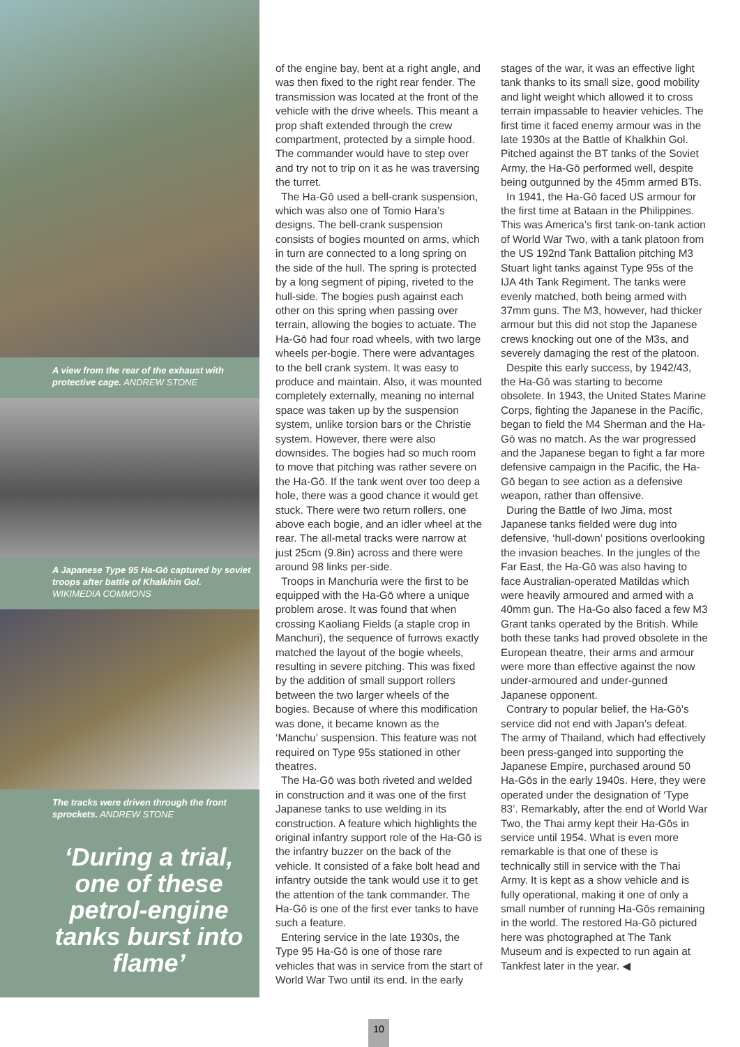A view from the rear of the exhaust with protective cage. ANDREW STONE
A Japanese Type 95 Ha-Gō captured by soviet troops after battle of Khalkhin Gol. WIKIMEDIA COMMONS
The tracks were driven through the front sprockets. ANDREW STONE
‘During a trial, one of these petrol-engine tanks burst into flame’
of the engine bay, bent at a right angle, and was then fixed to the right rear fender. The transmission was located at the front of the vehicle with the drive wheels. This meant a prop shaft extended through the crew compartment, protected by a simple hood. The commander would have to step over and try not to trip on it as he was traversing the turret.
The Ha-Gō used a bell-crank suspension, which was also one of Tomio Hara’s designs. The bell-crank suspension consists of bogies mounted on arms, which in turn are connected to a long spring on the side of the hull. The spring is protected by a long segment of piping, riveted to the hull-side. The bogies push against each other on this spring when passing over terrain, allowing the bogies to actuate. The Ha-Gō had four road wheels, with two large wheels per-bogie. There were advantages to the bell crank system. It was easy to produce and maintain. Also, it was mounted completely externally, meaning no internal space was taken up by the suspension system, unlike torsion bars or the Christie system. However, there were also downsides. The bogies had so much room to move that pitching was rather severe on the Ha-Gō. If the tank went over too deep a hole, there was a good chance it would get stuck. There were two return rollers, one above each bogie, and an idler wheel at the rear. The all-metal tracks were narrow at just 25cm (9.8in) across and there were around 98 links per-side.
Troops in Manchuria were the first to be equipped with the Ha-Gō where a unique problem arose. It was found that when crossing Kaoliang Fields (a staple crop in Manchuri), the sequence of furrows exactly matched the layout of the bogie wheels, resulting in severe pitching. This was fixed by the addition of small support rollers between the two larger wheels of the bogies. Because of where this modification was done, it became known as the ‘Manchu’ suspension. This feature was not required on Type 95s stationed in other theatres.
The Ha-Gō was both riveted and welded in construction and it was one of the first Japanese tanks to use welding in its construction. A feature which highlights the original infantry support role of the Ha-Gō is the infantry buzzer on the back of the vehicle. It consisted of a fake bolt head and infantry outside the tank would use it to get the attention of the tank commander. The Ha-Gō is one of the first ever tanks to have such a feature.
Entering service in the late 1930s, the Type 95 Ha-Gō is one of those rare vehicles that was in service from the start of World War Two until its end. In the early
stages of the war, it was an effective light tank thanks to its small size, good mobility and light weight which allowed it to cross terrain impassable to heavier vehicles. The first time it faced enemy armour was in the late 1930s at the Battle of Khalkhin Gol. Pitched against the BT tanks of the Soviet Army, the Ha-Gō performed well, despite being outgunned by the 45mm armed BTs.
In 1941, the Ha-Gō faced US armour for the first time at Bataan in the Philippines. This was America’s first tank-on-tank action of World War Two, with a tank platoon from the US 192nd Tank Battalion pitching M3 Stuart light tanks against Type 95s of the IJA 4th Tank Regiment. The tanks were evenly matched, both being armed with 37mm guns. The M3, however, had thicker armour but this did not stop the Japanese crews knocking out one of the M3s, and severely damaging the rest of the platoon.
Despite this early success, by 1942/43, the Ha-Gō was starting to become obsolete. In 1943, the United States Marine Corps, fighting the Japanese in the Pacific, began to field the M4 Sherman and the Ha-Gō was no match. As the war progressed and the Japanese began to fight a far more defensive campaign in the Pacific, the Ha-Gō began to see action as a defensive weapon, rather than offensive.
During the Battle of Iwo Jima, most Japanese tanks fielded were dug into defensive, ‘hull-down’ positions overlooking the invasion beaches. In the jungles of the Far East, the Ha-Gō was also having to face Australian-operated Matildas which were heavily armoured and armed with a 40mm gun. The Ha-Go also faced a few M3 Grant tanks operated by the British. While both these tanks had proved obsolete in the European theatre, their arms and armour were more than effective against the now under-armoured and under-gunned Japanese opponent.
Contrary to popular belief, the Ha-Gō’s service did not end with Japan’s defeat. The army of Thailand, which had effectively been press-ganged into supporting the Japanese Empire, purchased around 50 Ha-Gōs in the early 1940s. Here, they were operated under the designation of ‘Type 83’. Remarkably, after the end of World War Two, the Thai army kept their Ha-Gōs in service until 1954. What is even more remarkable is that one of these is technically still in service with the Thai Army. It is kept as a show vehicle and is fully operational, making it one of only a small number of running Ha-Gōs remaining in the world. The restored Ha-Gō pictured here was photographed at The Tank Museum and is expected to run again at Tankfest later in the year. ◀
10